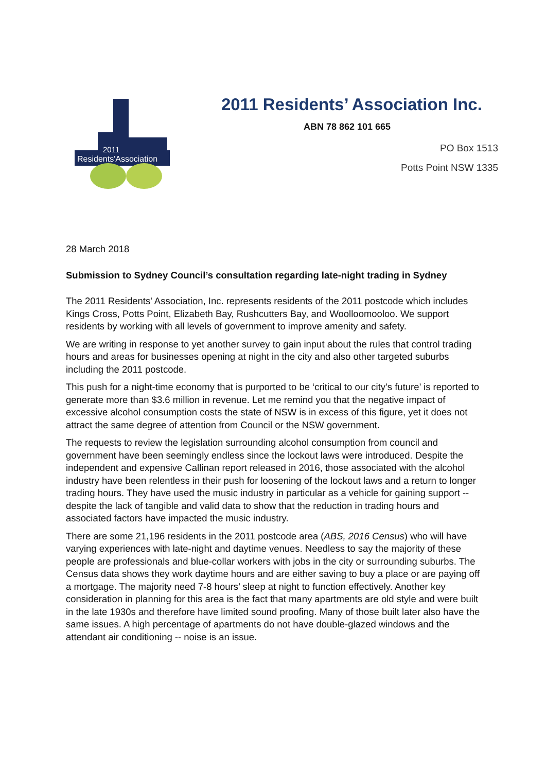Residents'Association
2011
2011 Residents’ Association Inc.
ABN 78 862 101 665
PO Box 1513
Potts Point NSW 1335
28 March 2018
Submission to Sydney Council’s consultation regarding late-night trading in Sydney
The 2011 Residents' Association, Inc. represents residents of the 2011 postcode which includes Kings Cross, Potts Point, Elizabeth Bay, Rushcutters Bay, and Woolloomooloo. We support residents by working with all levels of government to improve amenity and safety.
We are writing in response to yet another survey to gain input about the rules that control trading hours and areas for businesses opening at night in the city and also other targeted suburbs including the 2011 postcode.
This push for a night-time economy that is purported to be ‘critical to our city’s future’ is reported to generate more than $3.6 million in revenue. Let me remind you that the negative impact of excessive alcohol consumption costs the state of NSW is in excess of this figure, yet it does not attract the same degree of attention from Council or the NSW government.
The requests to review the legislation surrounding alcohol consumption from council and government have been seemingly endless since the lockout laws were introduced. Despite the independent and expensive Callinan report released in 2016, those associated with the alcohol industry have been relentless in their push for loosening of the lockout laws and a return to longer trading hours. They have used the music industry in particular as a vehicle for gaining support -- despite the lack of tangible and valid data to show that the reduction in trading hours and associated factors have impacted the music industry.
There are some 21,196 residents in the 2011 postcode area (ABS, 2016 Census) who will have varying experiences with late-night and daytime venues. Needless to say the majority of these people are professionals and blue-collar workers with jobs in the city or surrounding suburbs. The Census data shows they work daytime hours and are either saving to buy a place or are paying off a mortgage. The majority need 7-8 hours’ sleep at night to function effectively. Another key consideration in planning for this area is the fact that many apartments are old style and were built in the late 1930s and therefore have limited sound proofing. Many of those built later also have the same issues. A high percentage of apartments do not have double-glazed windows and the attendant air conditioning -- noise is an issue.